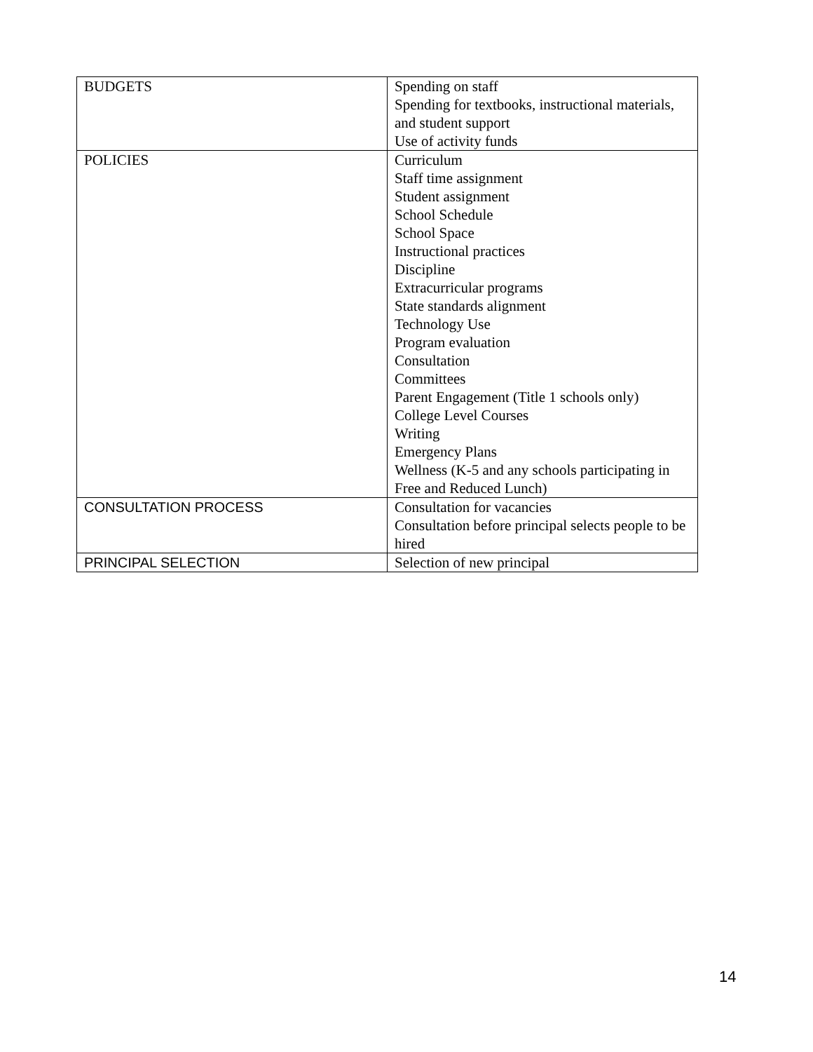| BUDGETS | Spending on staff Spending for textbooks, instructional materials, and student support Use of activity funds |
| POLICIES | Curriculum Staff time assignment Student assignment School Schedule School Space Instructional practices Discipline Extracurricular programs State standards alignment Technology Use Program evaluation Consultation Committees Parent Engagement (Title 1 schools only) College Level Courses Writing Emergency Plans Wellness (K-5 and any schools participating in Free and Reduced Lunch) |
| CONSULTATION PROCESS | Consultation for vacancies Consultation before principal selects people to be hired |
| PRINCIPAL SELECTION | Selection of new principal |
14